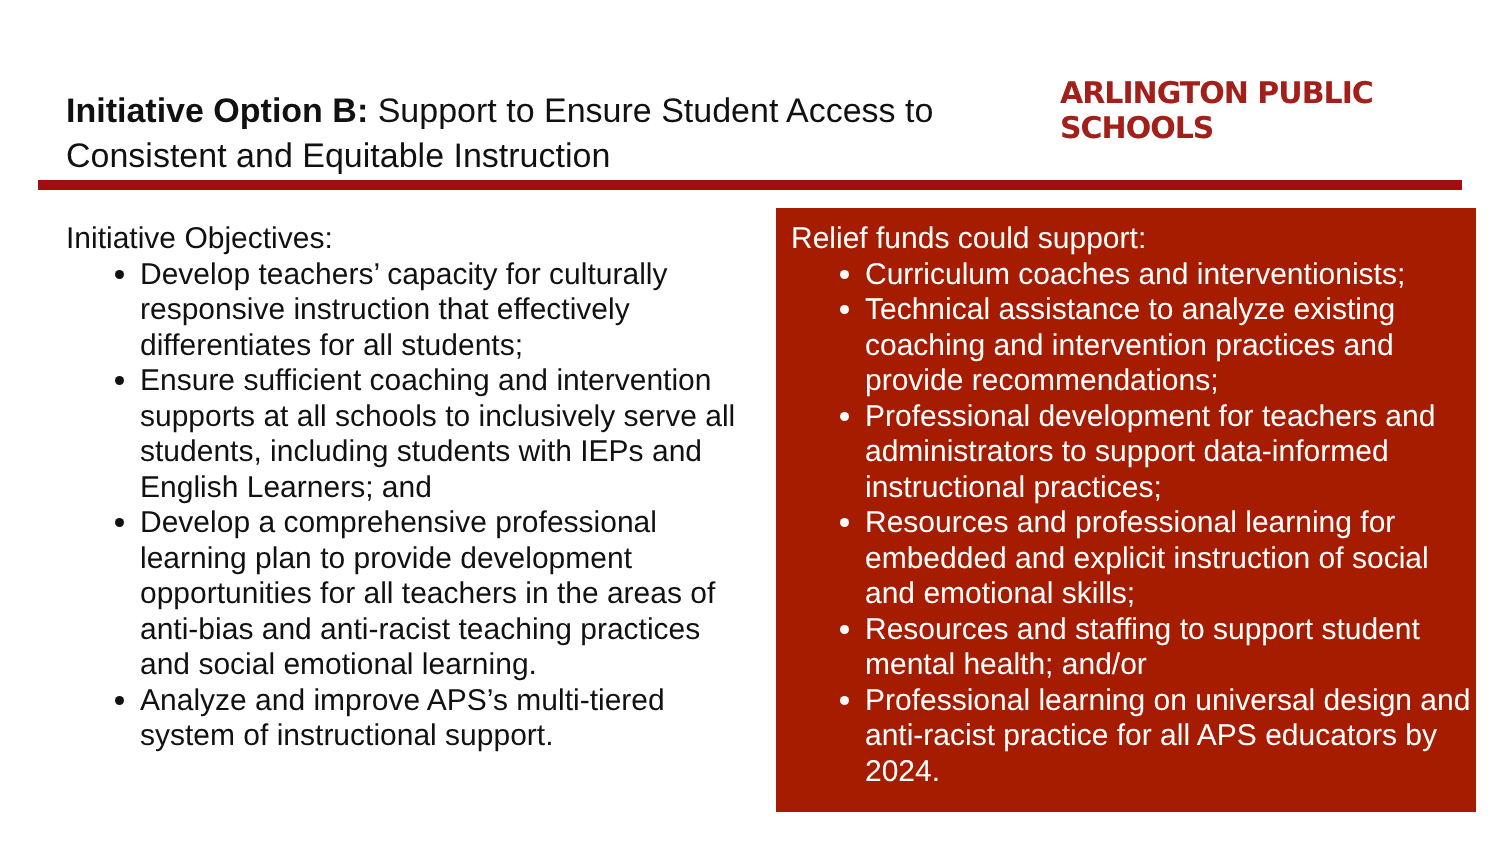Initiative Option B: Support to Ensure Student Access to
Consistent and Equitable Instruction
ARLINGTON PUBLIC SCHOOLS
Initiative Objectives:
Develop teachers’ capacity for culturally responsive instruction that effectively differentiates for all students;
Ensure sufficient coaching and intervention supports at all schools to inclusively serve all students, including students with IEPs and English Learners; and
Develop a comprehensive professional learning plan to provide development opportunities for all teachers in the areas of anti-bias and anti-racist teaching practices and social emotional learning.
Analyze and improve APS’s multi-tiered system of instructional support.
Relief funds could support:
Curriculum coaches and interventionists;
Technical assistance to analyze existing coaching and intervention practices and provide recommendations;
Professional development for teachers and administrators to support data-informed instructional practices;
Resources and professional learning for embedded and explicit instruction of social and emotional skills;
Resources and staffing to support student mental health; and/or
Professional learning on universal design and anti-racist practice for all APS educators by 2024.